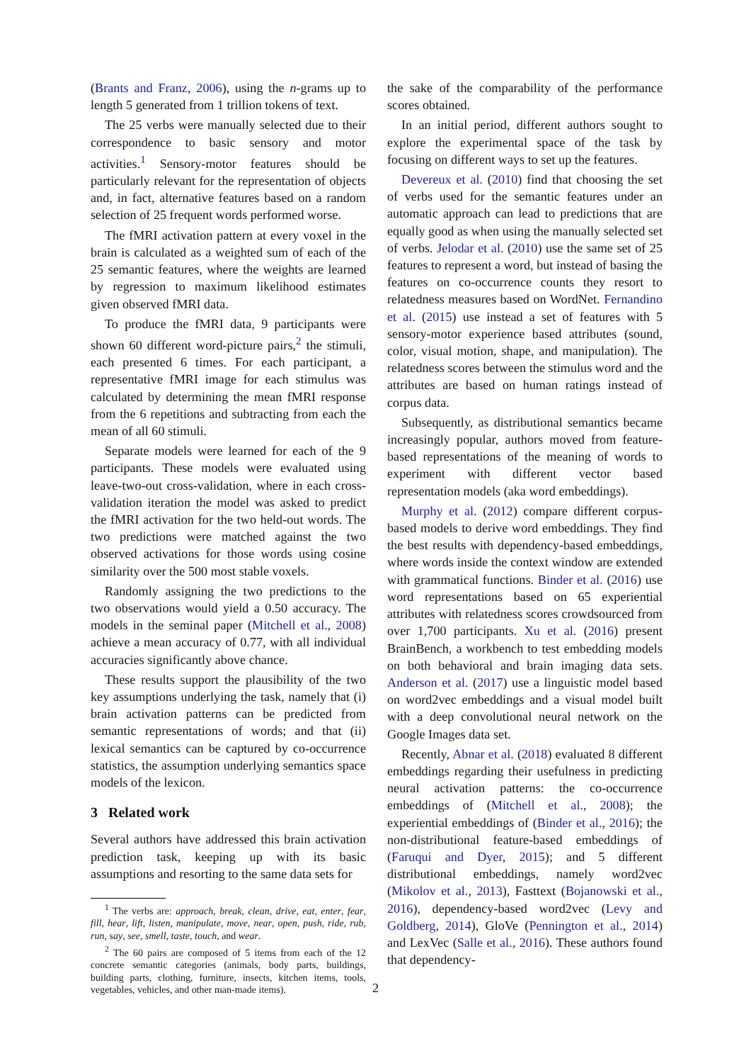(Brants and Franz, 2006), using the n-grams up to length 5 generated from 1 trillion tokens of text.
The 25 verbs were manually selected due to their correspondence to basic sensory and motor activities.<sup>1</sup> Sensory-motor features should be particularly relevant for the representation of objects and, in fact, alternative features based on a random selection of 25 frequent words performed worse.
The fMRI activation pattern at every voxel in the brain is calculated as a weighted sum of each of the 25 semantic features, where the weights are learned by regression to maximum likelihood estimates given observed fMRI data.
To produce the fMRI data, 9 participants were shown 60 different word-picture pairs,<sup>2</sup> the stimuli, each presented 6 times. For each participant, a representative fMRI image for each stimulus was calculated by determining the mean fMRI response from the 6 repetitions and subtracting from each the mean of all 60 stimuli.
Separate models were learned for each of the 9 participants. These models were evaluated using leave-two-out cross-validation, where in each cross-validation iteration the model was asked to predict the fMRI activation for the two held-out words. The two predictions were matched against the two observed activations for those words using cosine similarity over the 500 most stable voxels.
Randomly assigning the two predictions to the two observations would yield a 0.50 accuracy. The models in the seminal paper (Mitchell et al., 2008) achieve a mean accuracy of 0.77, with all individual accuracies significantly above chance.
These results support the plausibility of the two key assumptions underlying the task, namely that (i) brain activation patterns can be predicted from semantic representations of words; and that (ii) lexical semantics can be captured by co-occurrence statistics, the assumption underlying semantics space models of the lexicon.
3 Related work
Several authors have addressed this brain activation prediction task, keeping up with its basic assumptions and resorting to the same data sets for
<sup>1</sup> The verbs are: approach, break, clean, drive, eat, enter, fear, fill, hear, lift, listen, manipulate, move, near, open, push, ride, rub, run, say, see, smell, taste, touch, and wear.
<sup>2</sup> The 60 pairs are composed of 5 items from each of the 12 concrete semantic categories (animals, body parts, buildings, building parts, clothing, furniture, insects, kitchen items, tools, vegetables, vehicles, and other man-made items).
the sake of the comparability of the performance scores obtained.
In an initial period, different authors sought to explore the experimental space of the task by focusing on different ways to set up the features.
Devereux et al. (2010) find that choosing the set of verbs used for the semantic features under an automatic approach can lead to predictions that are equally good as when using the manually selected set of verbs. Jelodar et al. (2010) use the same set of 25 features to represent a word, but instead of basing the features on co-occurrence counts they resort to relatedness measures based on WordNet. Fernandino et al. (2015) use instead a set of features with 5 sensory-motor experience based attributes (sound, color, visual motion, shape, and manipulation). The relatedness scores between the stimulus word and the attributes are based on human ratings instead of corpus data.
Subsequently, as distributional semantics became increasingly popular, authors moved from feature-based representations of the meaning of words to experiment with different vector based representation models (aka word embeddings).
Murphy et al. (2012) compare different corpus-based models to derive word embeddings. They find the best results with dependency-based embeddings, where words inside the context window are extended with grammatical functions. Binder et al. (2016) use word representations based on 65 experiential attributes with relatedness scores crowdsourced from over 1,700 participants. Xu et al. (2016) present BrainBench, a workbench to test embedding models on both behavioral and brain imaging data sets. Anderson et al. (2017) use a linguistic model based on word2vec embeddings and a visual model built with a deep convolutional neural network on the Google Images data set.
Recently, Abnar et al. (2018) evaluated 8 different embeddings regarding their usefulness in predicting neural activation patterns: the co-occurrence embeddings of (Mitchell et al., 2008); the experiential embeddings of (Binder et al., 2016); the non-distributional feature-based embeddings of (Faruqui and Dyer, 2015); and 5 different distributional embeddings, namely word2vec (Mikolov et al., 2013), Fasttext (Bojanowski et al., 2016), dependency-based word2vec (Levy and Goldberg, 2014), GloVe (Pennington et al., 2014) and LexVec (Salle et al., 2016). These authors found that dependency-
2